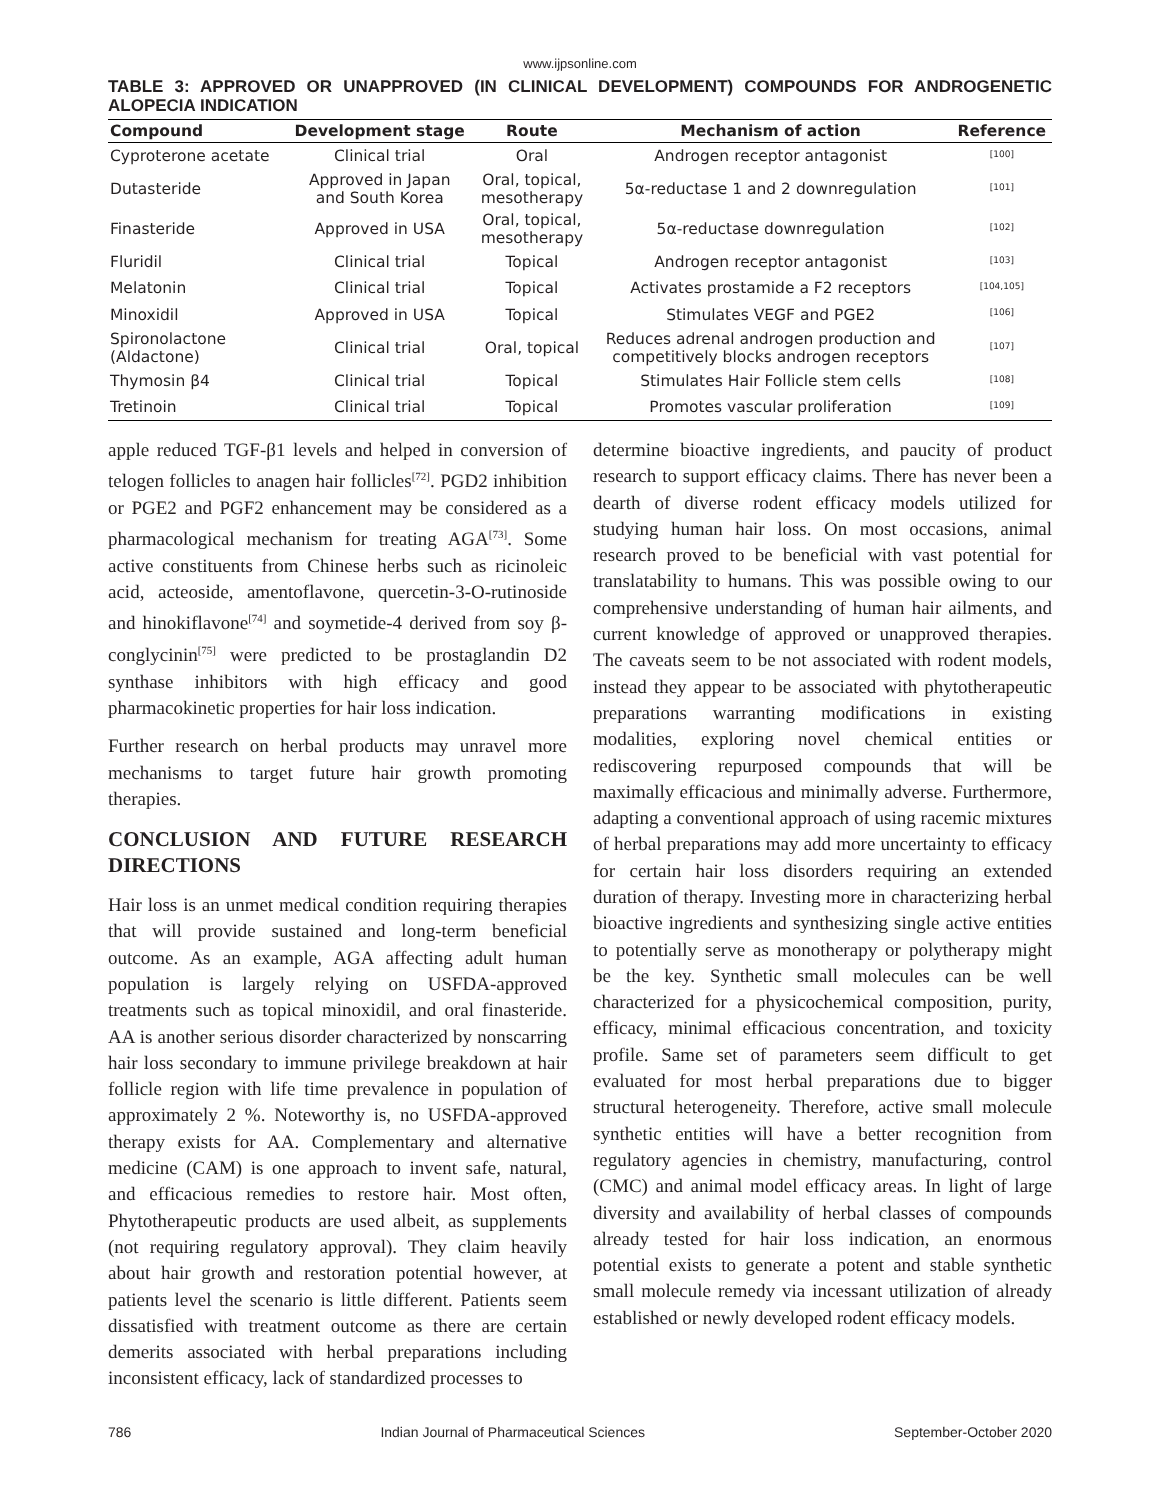www.ijpsonline.com
TABLE 3: APPROVED OR UNAPPROVED (IN CLINICAL DEVELOPMENT) COMPOUNDS FOR ANDROGENETIC ALOPECIA INDICATION
| Compound | Development stage | Route | Mechanism of action | Reference |
| --- | --- | --- | --- | --- |
| Cyproterone acetate | Clinical trial | Oral | Androgen receptor antagonist | <sup>[100]</sup> |
| Dutasteride | Approved in Japan and South Korea | Oral, topical, mesotherapy | 5α-reductase 1 and 2 downregulation | <sup>[101]</sup> |
| Finasteride | Approved in USA | Oral, topical, mesotherapy | 5α-reductase downregulation | <sup>[102]</sup> |
| Fluridil | Clinical trial | Topical | Androgen receptor antagonist | <sup>[103]</sup> |
| Melatonin | Clinical trial | Topical | Activates prostamide a F2 receptors | <sup>[104,105]</sup> |
| Minoxidil | Approved in USA | Topical | Stimulates VEGF and PGE2 | <sup>[106]</sup> |
| Spironolactone (Aldactone) | Clinical trial | Oral, topical | Reduces adrenal androgen production and competitively blocks androgen receptors | <sup>[107]</sup> |
| Thymosin β4 | Clinical trial | Topical | Stimulates Hair Follicle stem cells | <sup>[108]</sup> |
| Tretinoin | Clinical trial | Topical | Promotes vascular proliferation | <sup>[109]</sup> |
apple reduced TGF-β1 levels and helped in conversion of telogen follicles to anagen hair follicles<sup>[72]</sup>. PGD2 inhibition or PGE2 and PGF2 enhancement may be considered as a pharmacological mechanism for treating AGA<sup>[73]</sup>. Some active constituents from Chinese herbs such as ricinoleic acid, acteoside, amentoflavone, quercetin-3-O-rutinoside and hinokiflavone<sup>[74]</sup> and soymetide-4 derived from soy β-conglycinin<sup>[75]</sup> were predicted to be prostaglandin D2 synthase inhibitors with high efficacy and good pharmacokinetic properties for hair loss indication.
Further research on herbal products may unravel more mechanisms to target future hair growth promoting therapies.
CONCLUSION AND FUTURE RESEARCH DIRECTIONS
Hair loss is an unmet medical condition requiring therapies that will provide sustained and long-term beneficial outcome. As an example, AGA affecting adult human population is largely relying on USFDA-approved treatments such as topical minoxidil, and oral finasteride. AA is another serious disorder characterized by nonscarring hair loss secondary to immune privilege breakdown at hair follicle region with life time prevalence in population of approximately 2 %. Noteworthy is, no USFDA-approved therapy exists for AA. Complementary and alternative medicine (CAM) is one approach to invent safe, natural, and efficacious remedies to restore hair. Most often, Phytotherapeutic products are used albeit, as supplements (not requiring regulatory approval). They claim heavily about hair growth and restoration potential however, at patients level the scenario is little different. Patients seem dissatisfied with treatment outcome as there are certain demerits associated with herbal preparations including inconsistent efficacy, lack of standardized processes to
determine bioactive ingredients, and paucity of product research to support efficacy claims. There has never been a dearth of diverse rodent efficacy models utilized for studying human hair loss. On most occasions, animal research proved to be beneficial with vast potential for translatability to humans. This was possible owing to our comprehensive understanding of human hair ailments, and current knowledge of approved or unapproved therapies. The caveats seem to be not associated with rodent models, instead they appear to be associated with phytotherapeutic preparations warranting modifications in existing modalities, exploring novel chemical entities or rediscovering repurposed compounds that will be maximally efficacious and minimally adverse. Furthermore, adapting a conventional approach of using racemic mixtures of herbal preparations may add more uncertainty to efficacy for certain hair loss disorders requiring an extended duration of therapy. Investing more in characterizing herbal bioactive ingredients and synthesizing single active entities to potentially serve as monotherapy or polytherapy might be the key. Synthetic small molecules can be well characterized for a physicochemical composition, purity, efficacy, minimal efficacious concentration, and toxicity profile. Same set of parameters seem difficult to get evaluated for most herbal preparations due to bigger structural heterogeneity. Therefore, active small molecule synthetic entities will have a better recognition from regulatory agencies in chemistry, manufacturing, control (CMC) and animal model efficacy areas. In light of large diversity and availability of herbal classes of compounds already tested for hair loss indication, an enormous potential exists to generate a potent and stable synthetic small molecule remedy via incessant utilization of already established or newly developed rodent efficacy models.
786 Indian Journal of Pharmaceutical Sciences September-October 2020